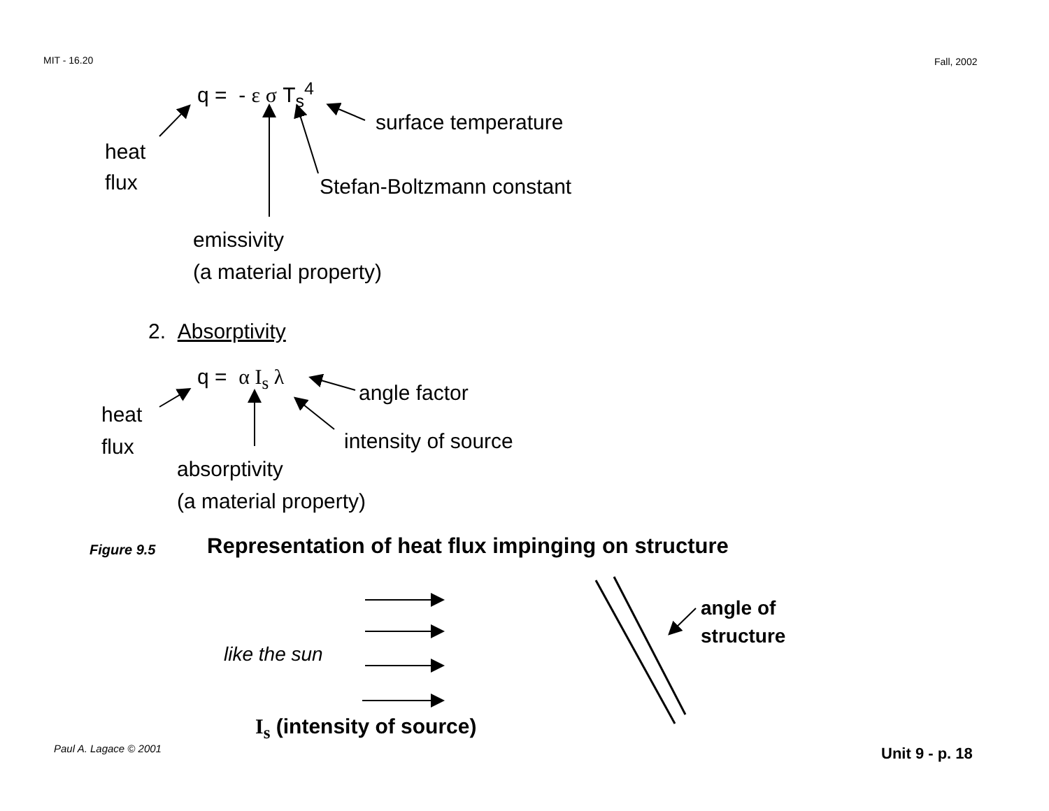MIT - 16.20 Fall, 2002
q = - ε σ T<sub>s</sub><sup>4</sup>
surface temperature
heat
flux
Stefan-Boltzmann constant
emissivity
(a material property)
2. Absorptivity
q = α I<sub>s</sub> λ
angle factor
heat
flux
intensity of source
absorptivity
(a material property)
Figure 9.5 Representation of heat flux impinging on structure
angle of
structure
like the sun
I<sub>s</sub> (intensity of source)
Paul A. Lagace © 2001 Unit 9 - p. 18